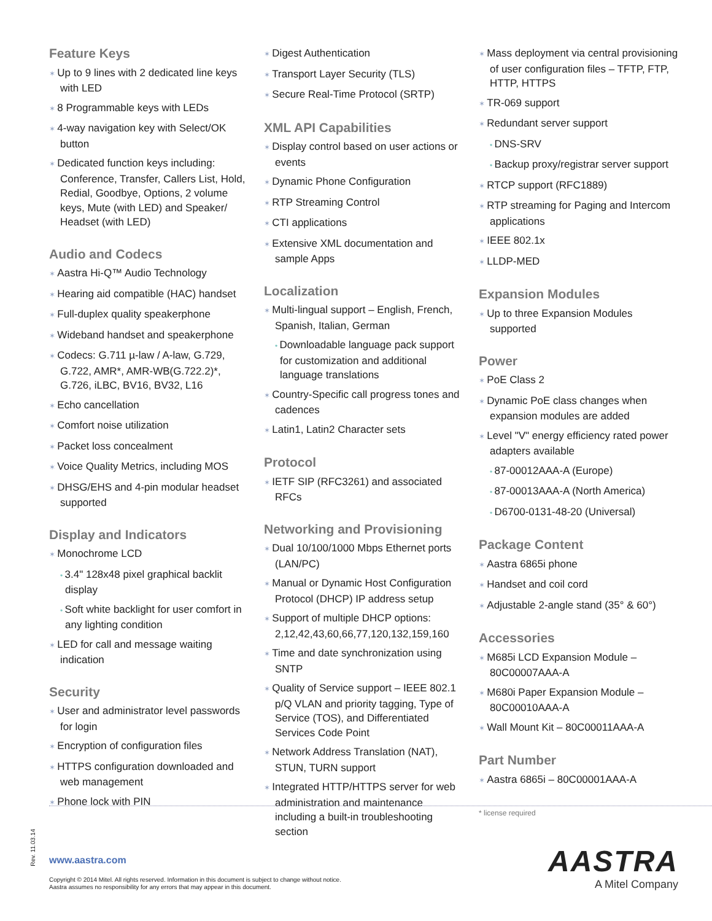Feature Keys
Up to 9 lines with 2 dedicated line keys with LED
8 Programmable keys with LEDs
4-way navigation key with Select/OK button
Dedicated function keys including: Conference, Transfer, Callers List, Hold, Redial, Goodbye, Options, 2 volume keys, Mute (with LED) and Speaker/ Headset (with LED)
Audio and Codecs
Aastra Hi-Q™ Audio Technology
Hearing aid compatible (HAC) handset
Full-duplex quality speakerphone
Wideband handset and speakerphone
Codecs: G.711 µ-law / A-law, G.729, G.722, AMR*, AMR-WB(G.722.2)*, G.726, iLBC, BV16, BV32, L16
Echo cancellation
Comfort noise utilization
Packet loss concealment
Voice Quality Metrics, including MOS
DHSG/EHS and 4-pin modular headset supported
Display and Indicators
Monochrome LCD
3.4" 128x48 pixel graphical backlit display
Soft white backlight for user comfort in any lighting condition
LED for call and message waiting indication
Security
User and administrator level passwords for login
Encryption of configuration files
HTTPS configuration downloaded and web management
Phone lock with PIN
Digest Authentication
Transport Layer Security (TLS)
Secure Real-Time Protocol (SRTP)
XML API Capabilities
Display control based on user actions or events
Dynamic Phone Configuration
RTP Streaming Control
CTI applications
Extensive XML documentation and sample Apps
Localization
Multi-lingual support – English, French, Spanish, Italian, German
Downloadable language pack support for customization and additional language translations
Country-Specific call progress tones and cadences
Latin1, Latin2 Character sets
Protocol
IETF SIP (RFC3261) and associated RFCs
Networking and Provisioning
Dual 10/100/1000 Mbps Ethernet ports (LAN/PC)
Manual or Dynamic Host Configuration Protocol (DHCP) IP address setup
Support of multiple DHCP options: 2,12,42,43,60,66,77,120,132,159,160
Time and date synchronization using SNTP
Quality of Service support – IEEE 802.1 p/Q VLAN and priority tagging, Type of Service (TOS), and Differentiated Services Code Point
Network Address Translation (NAT), STUN, TURN support
Integrated HTTP/HTTPS server for web administration and maintenance including a built-in troubleshooting section
Mass deployment via central provisioning of user configuration files – TFTP, FTP, HTTP, HTTPS
TR-069 support
Redundant server support
DNS-SRV
Backup proxy/registrar server support
RTCP support (RFC1889)
RTP streaming for Paging and Intercom applications
IEEE 802.1x
LLDP-MED
Expansion Modules
Up to three Expansion Modules supported
Power
PoE Class 2
Dynamic PoE class changes when expansion modules are added
Level "V" energy efficiency rated power adapters available
87-00012AAA-A (Europe)
87-00013AAA-A (North America)
D6700-0131-48-20 (Universal)
Package Content
Aastra 6865i phone
Handset and coil cord
Adjustable 2-angle stand (35° & 60°)
Accessories
M685i LCD Expansion Module – 80C00007AAA-A
M680i Paper Expansion Module – 80C00010AAA-A
Wall Mount Kit – 80C00011AAA-A
Part Number
Aastra 6865i – 80C00001AAA-A
* license required
Rev. 11.03.14
www.aastra.com
Copyright © 2014 Mitel. All rights reserved. Information in this document is subject to change without notice.
Aastra assumes no responsibility for any errors that may appear in this document.
AASTRA
A Mitel Company